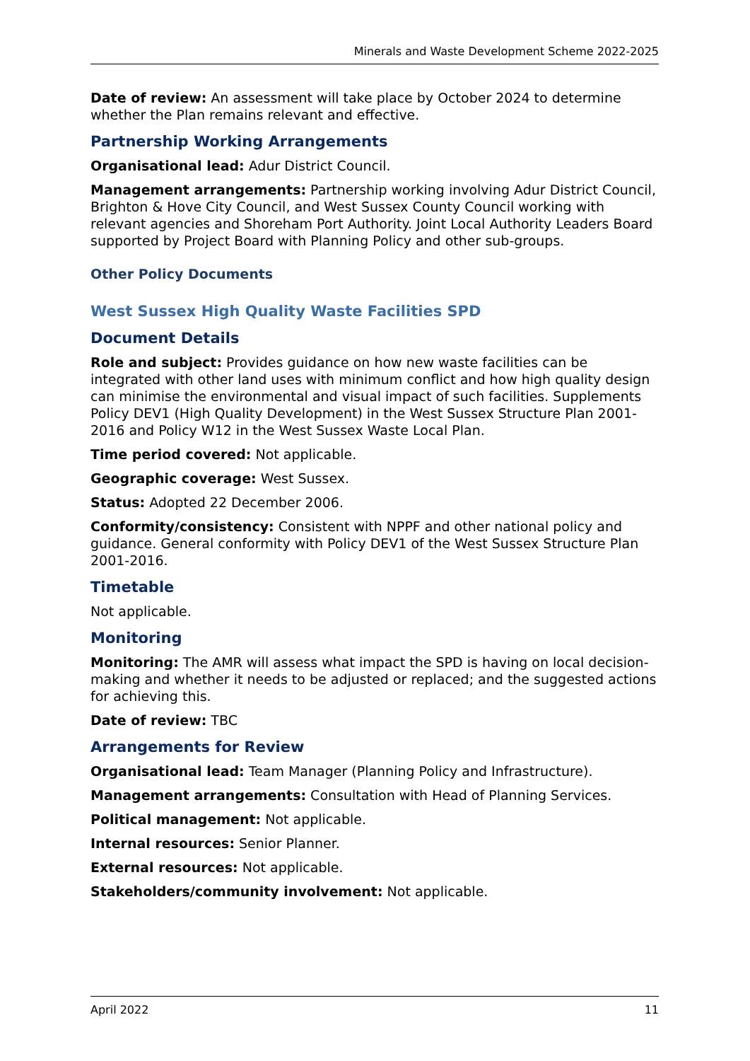Minerals and Waste Development Scheme 2022-2025
Date of review: An assessment will take place by October 2024 to determine whether the Plan remains relevant and effective.
Partnership Working Arrangements
Organisational lead: Adur District Council.
Management arrangements: Partnership working involving Adur District Council, Brighton & Hove City Council, and West Sussex County Council working with relevant agencies and Shoreham Port Authority. Joint Local Authority Leaders Board supported by Project Board with Planning Policy and other sub-groups.
Other Policy Documents
West Sussex High Quality Waste Facilities SPD
Document Details
Role and subject: Provides guidance on how new waste facilities can be integrated with other land uses with minimum conflict and how high quality design can minimise the environmental and visual impact of such facilities. Supplements Policy DEV1 (High Quality Development) in the West Sussex Structure Plan 2001-2016 and Policy W12 in the West Sussex Waste Local Plan.
Time period covered: Not applicable.
Geographic coverage: West Sussex.
Status: Adopted 22 December 2006.
Conformity/consistency: Consistent with NPPF and other national policy and guidance. General conformity with Policy DEV1 of the West Sussex Structure Plan 2001-2016.
Timetable
Not applicable.
Monitoring
Monitoring: The AMR will assess what impact the SPD is having on local decision-making and whether it needs to be adjusted or replaced; and the suggested actions for achieving this.
Date of review: TBC
Arrangements for Review
Organisational lead: Team Manager (Planning Policy and Infrastructure).
Management arrangements: Consultation with Head of Planning Services.
Political management: Not applicable.
Internal resources: Senior Planner.
External resources: Not applicable.
Stakeholders/community involvement: Not applicable.
April 2022 11